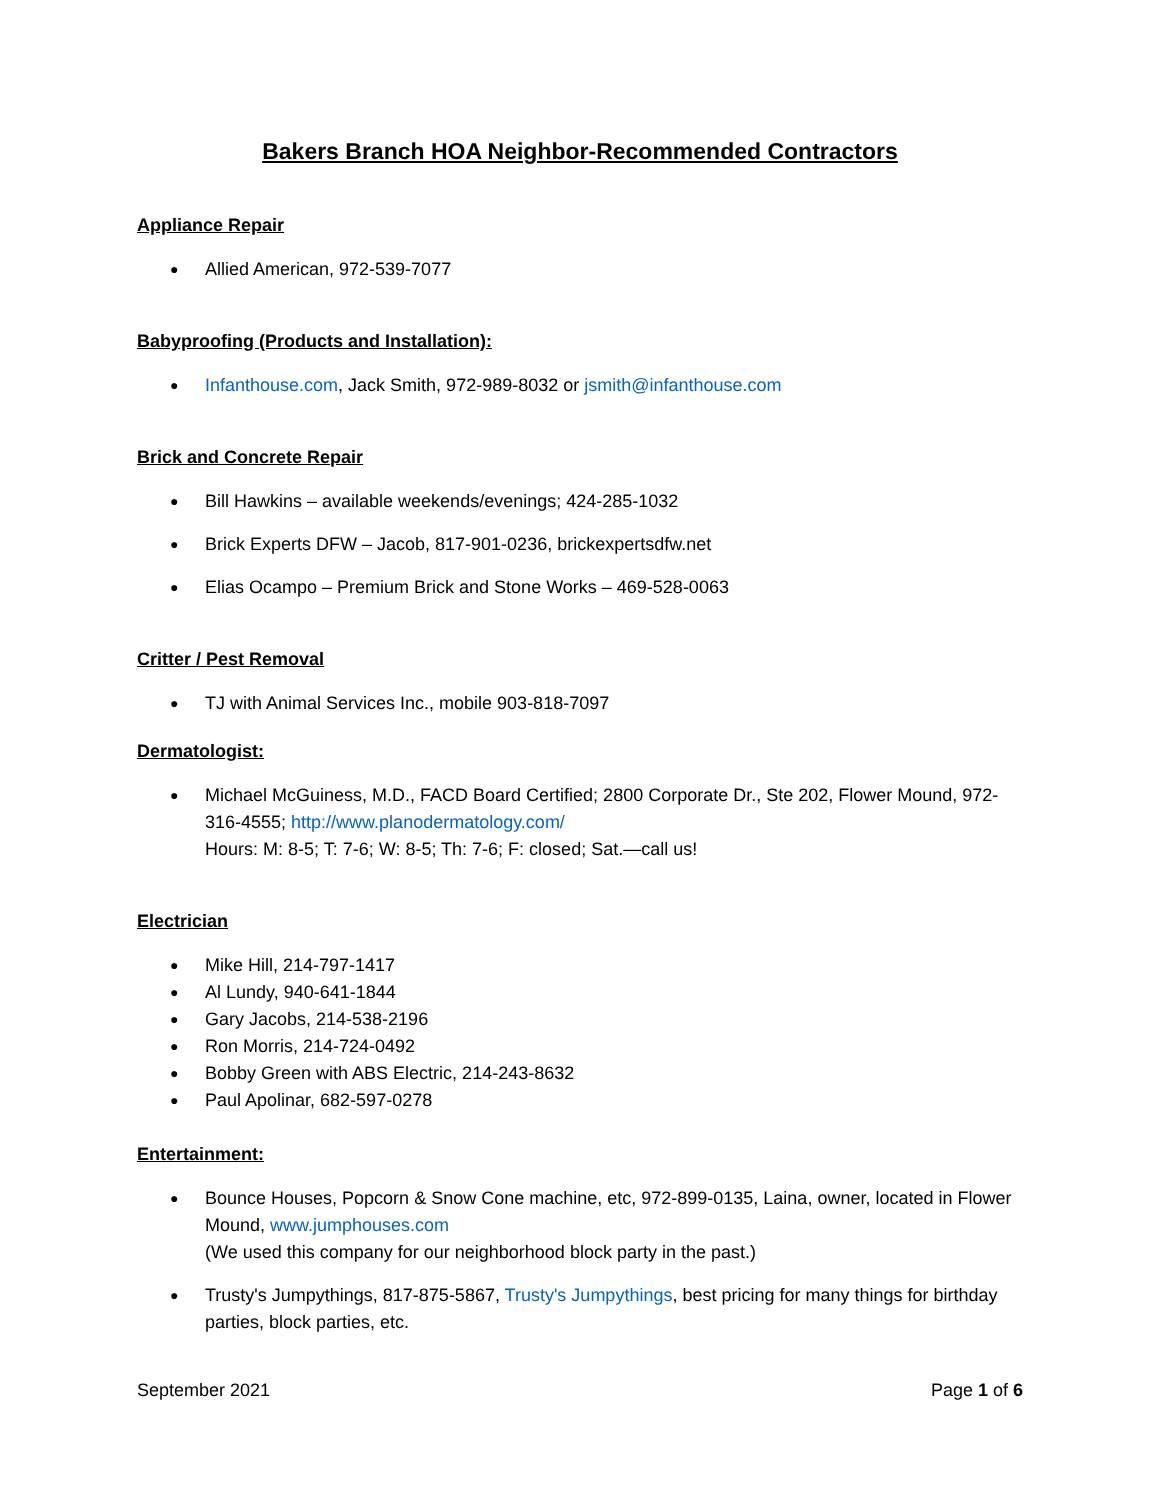Bakers Branch HOA Neighbor-Recommended Contractors
Appliance Repair
Allied American, 972-539-7077
Babyproofing (Products and Installation):
Infanthouse.com, Jack Smith, 972-989-8032 or jsmith@infanthouse.com
Brick and Concrete Repair
Bill Hawkins – available weekends/evenings; 424-285-1032
Brick Experts DFW – Jacob, 817-901-0236, brickexpertsdfw.net
Elias Ocampo – Premium Brick and Stone Works – 469-528-0063
Critter / Pest Removal
TJ with Animal Services Inc., mobile 903-818-7097
Dermatologist:
Michael McGuiness, M.D., FACD Board Certified; 2800 Corporate Dr., Ste 202, Flower Mound, 972-316-4555; http://www.planodermatology.com/
Hours: M: 8-5; T: 7-6; W: 8-5; Th: 7-6; F: closed; Sat.—call us!
Electrician
Mike Hill, 214-797-1417
Al Lundy, 940-641-1844
Gary Jacobs, 214-538-2196
Ron Morris, 214-724-0492
Bobby Green with ABS Electric, 214-243-8632
Paul Apolinar, 682-597-0278
Entertainment:
Bounce Houses, Popcorn & Snow Cone machine, etc, 972-899-0135, Laina, owner, located in Flower Mound, www.jumphouses.com
(We used this company for our neighborhood block party in the past.)
Trusty's Jumpythings, 817-875-5867, Trusty's Jumpythings, best pricing for many things for birthday parties, block parties, etc.
September 2021 Page 1 of 6